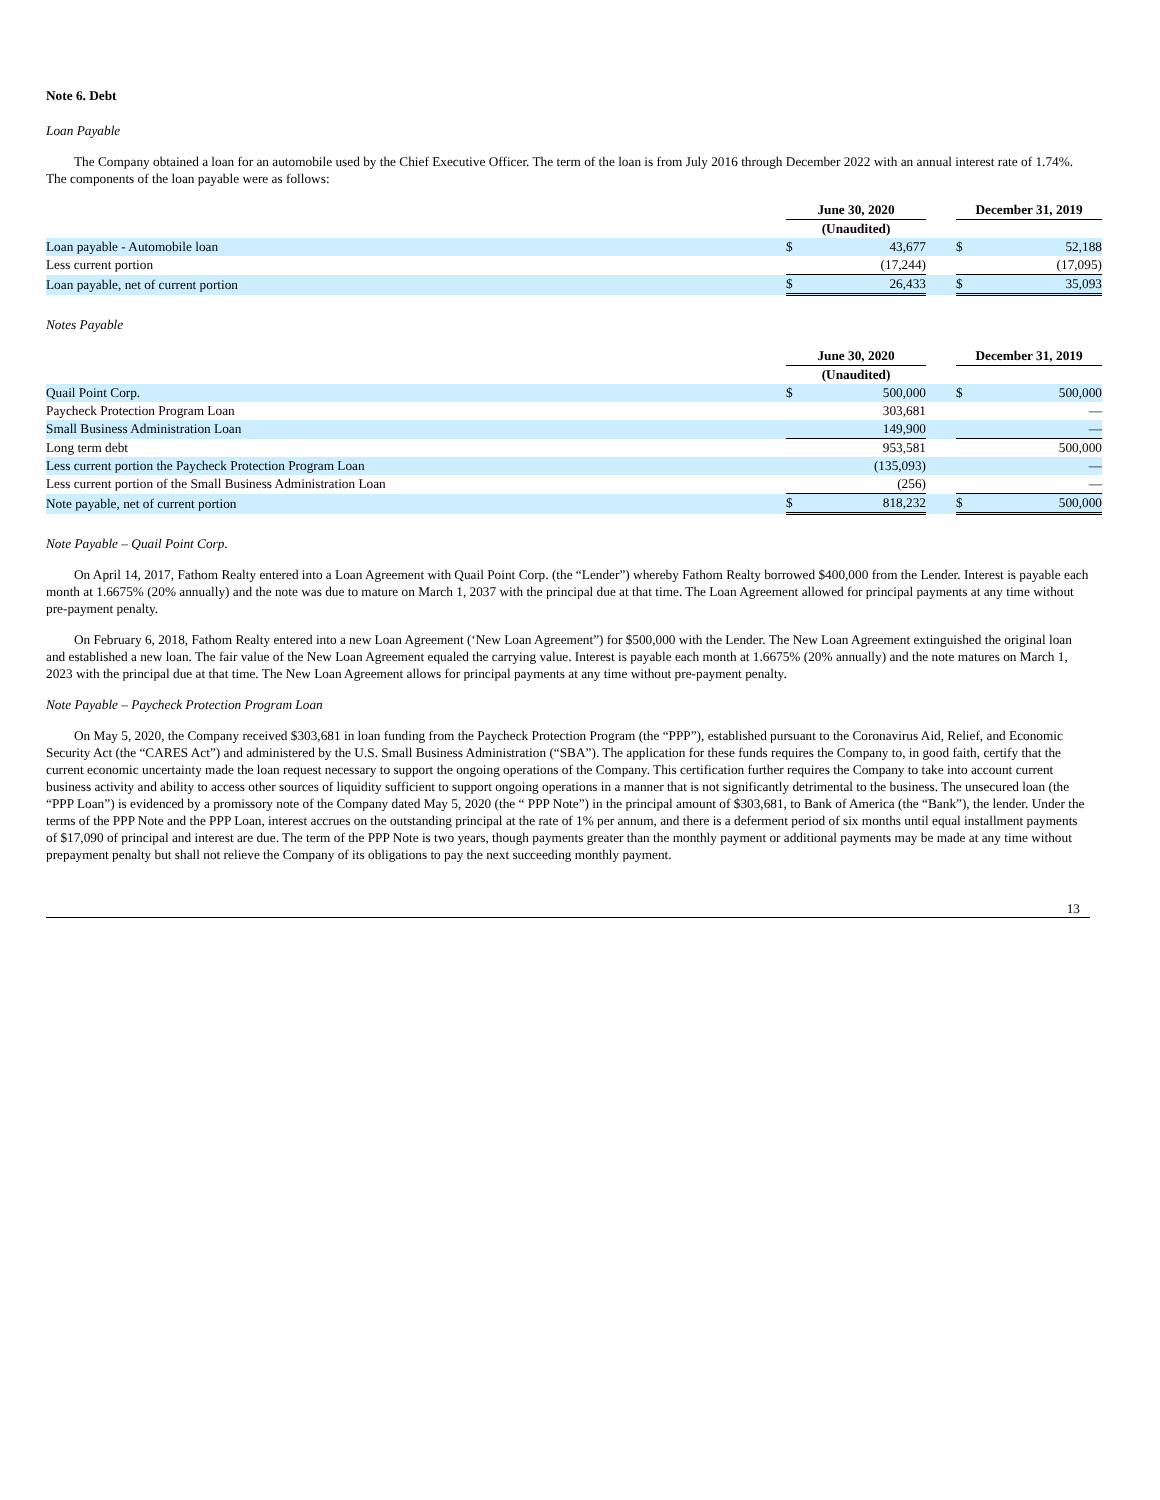Note 6. Debt
Loan Payable
The Company obtained a loan for an automobile used by the Chief Executive Officer. The term of the loan is from July 2016 through December 2022 with an annual interest rate of 1.74%. The components of the loan payable were as follows:
| | June 30, 2020 | | | December 31, 2019 | |
| | (Unaudited) | | | | |
| Loan payable - Automobile loan | $ | 43,677 | | $ | 52,188 |
| Less current portion | | (17,244) | | | (17,095) |
| Loan payable, net of current portion | $ | 26,433 | | $ | 35,093 |
Notes Payable
| | June 30, 2020 | | | December 31, 2019 | |
| | (Unaudited) | | | | |
| Quail Point Corp. | $ | 500,000 | | $ | 500,000 |
| Paycheck Protection Program Loan | | 303,681 | | | — |
| Small Business Administration Loan | | 149,900 | | | — |
| Long term debt | | 953,581 | | | 500,000 |
| Less current portion the Paycheck Protection Program Loan | | (135,093) | | | — |
| Less current portion of the Small Business Administration Loan | | (256) | | | — |
| Note payable, net of current portion | $ | 818,232 | | $ | 500,000 |
Note Payable – Quail Point Corp.
On April 14, 2017, Fathom Realty entered into a Loan Agreement with Quail Point Corp. (the “Lender”) whereby Fathom Realty borrowed $400,000 from the Lender. Interest is payable each month at 1.6675% (20% annually) and the note was due to mature on March 1, 2037 with the principal due at that time. The Loan Agreement allowed for principal payments at any time without pre-payment penalty.
On February 6, 2018, Fathom Realty entered into a new Loan Agreement (‘New Loan Agreement”) for $500,000 with the Lender. The New Loan Agreement extinguished the original loan and established a new loan. The fair value of the New Loan Agreement equaled the carrying value. Interest is payable each month at 1.6675% (20% annually) and the note matures on March 1, 2023 with the principal due at that time. The New Loan Agreement allows for principal payments at any time without pre-payment penalty.
Note Payable – Paycheck Protection Program Loan
On May 5, 2020, the Company received $303,681 in loan funding from the Paycheck Protection Program (the “PPP”), established pursuant to the Coronavirus Aid, Relief, and Economic Security Act (the “CARES Act”) and administered by the U.S. Small Business Administration (“SBA”). The application for these funds requires the Company to, in good faith, certify that the current economic uncertainty made the loan request necessary to support the ongoing operations of the Company. This certification further requires the Company to take into account current business activity and ability to access other sources of liquidity sufficient to support ongoing operations in a manner that is not significantly detrimental to the business. The unsecured loan (the “PPP Loan”) is evidenced by a promissory note of the Company dated May 5, 2020 (the “ PPP Note”) in the principal amount of $303,681, to Bank of America (the “Bank”), the lender. Under the terms of the PPP Note and the PPP Loan, interest accrues on the outstanding principal at the rate of 1% per annum, and there is a deferment period of six months until equal installment payments of $17,090 of principal and interest are due. The term of the PPP Note is two years, though payments greater than the monthly payment or additional payments may be made at any time without prepayment penalty but shall not relieve the Company of its obligations to pay the next succeeding monthly payment.
13